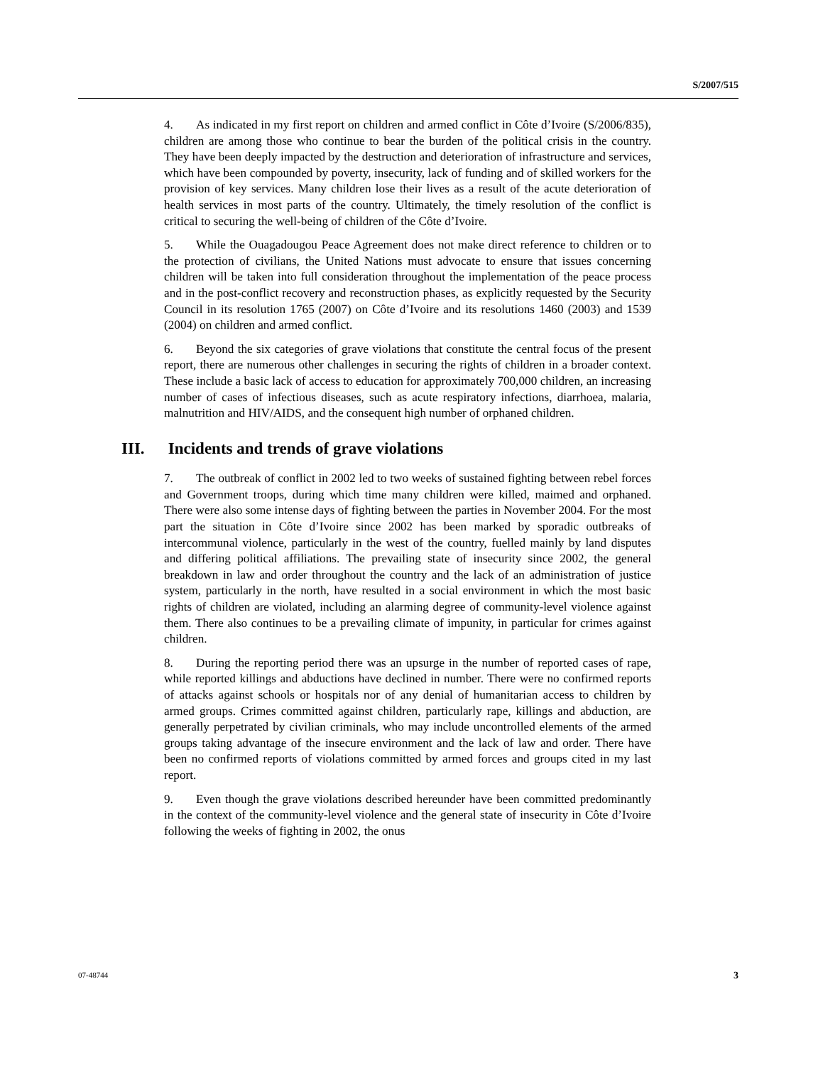S/2007/515
4. As indicated in my first report on children and armed conflict in Côte d’Ivoire (S/2006/835), children are among those who continue to bear the burden of the political crisis in the country. They have been deeply impacted by the destruction and deterioration of infrastructure and services, which have been compounded by poverty, insecurity, lack of funding and of skilled workers for the provision of key services. Many children lose their lives as a result of the acute deterioration of health services in most parts of the country. Ultimately, the timely resolution of the conflict is critical to securing the well-being of children of the Côte d’Ivoire.
5. While the Ouagadougou Peace Agreement does not make direct reference to children or to the protection of civilians, the United Nations must advocate to ensure that issues concerning children will be taken into full consideration throughout the implementation of the peace process and in the post-conflict recovery and reconstruction phases, as explicitly requested by the Security Council in its resolution 1765 (2007) on Côte d’Ivoire and its resolutions 1460 (2003) and 1539 (2004) on children and armed conflict.
6. Beyond the six categories of grave violations that constitute the central focus of the present report, there are numerous other challenges in securing the rights of children in a broader context. These include a basic lack of access to education for approximately 700,000 children, an increasing number of cases of infectious diseases, such as acute respiratory infections, diarrhoea, malaria, malnutrition and HIV/AIDS, and the consequent high number of orphaned children.
III. Incidents and trends of grave violations
7. The outbreak of conflict in 2002 led to two weeks of sustained fighting between rebel forces and Government troops, during which time many children were killed, maimed and orphaned. There were also some intense days of fighting between the parties in November 2004. For the most part the situation in Côte d’Ivoire since 2002 has been marked by sporadic outbreaks of intercommunal violence, particularly in the west of the country, fuelled mainly by land disputes and differing political affiliations. The prevailing state of insecurity since 2002, the general breakdown in law and order throughout the country and the lack of an administration of justice system, particularly in the north, have resulted in a social environment in which the most basic rights of children are violated, including an alarming degree of community-level violence against them. There also continues to be a prevailing climate of impunity, in particular for crimes against children.
8. During the reporting period there was an upsurge in the number of reported cases of rape, while reported killings and abductions have declined in number. There were no confirmed reports of attacks against schools or hospitals nor of any denial of humanitarian access to children by armed groups. Crimes committed against children, particularly rape, killings and abduction, are generally perpetrated by civilian criminals, who may include uncontrolled elements of the armed groups taking advantage of the insecure environment and the lack of law and order. There have been no confirmed reports of violations committed by armed forces and groups cited in my last report.
9. Even though the grave violations described hereunder have been committed predominantly in the context of the community-level violence and the general state of insecurity in Côte d’Ivoire following the weeks of fighting in 2002, the onus
07-48744 3